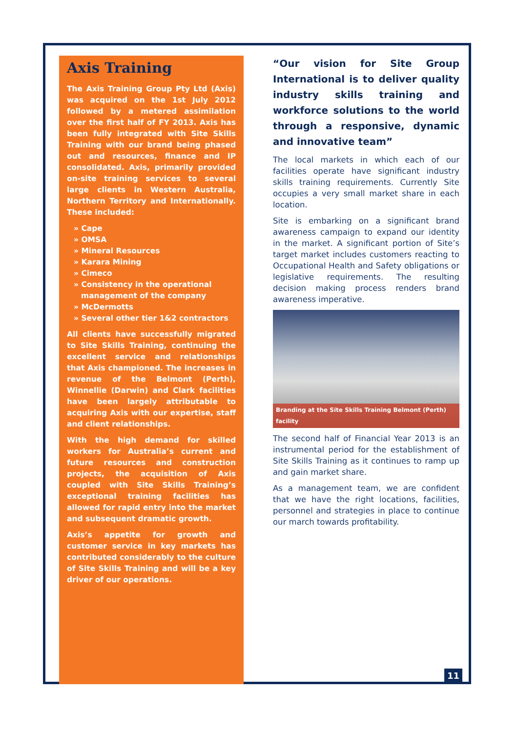Axis Training
The Axis Training Group Pty Ltd (Axis) was acquired on the 1st July 2012 followed by a metered assimilation over the first half of FY 2013. Axis has been fully integrated with Site Skills Training with our brand being phased out and resources, finance and IP consolidated. Axis, primarily provided on-site training services to several large clients in Western Australia, Northern Territory and Internationally. These included:
» Cape
» OMSA
» Mineral Resources
» Karara Mining
» Cimeco
» Consistency in the operational management of the company
» McDermotts
» Several other tier 1&2 contractors
All clients have successfully migrated to Site Skills Training, continuing the excellent service and relationships that Axis championed. The increases in revenue of the Belmont (Perth), Winnellie (Darwin) and Clark facilities have been largely attributable to acquiring Axis with our expertise, staff and client relationships.
With the high demand for skilled workers for Australia’s current and future resources and construction projects, the acquisition of Axis coupled with Site Skills Training’s exceptional training facilities has allowed for rapid entry into the market and subsequent dramatic growth.
Axis’s appetite for growth and customer service in key markets has contributed considerably to the culture of Site Skills Training and will be a key driver of our operations.
“Our vision for Site Group International is to deliver quality industry skills training and workforce solutions to the world through a responsive, dynamic and innovative team”
The local markets in which each of our facilities operate have significant industry skills training requirements. Currently Site occupies a very small market share in each location.
Site is embarking on a significant brand awareness campaign to expand our identity in the market. A significant portion of Site’s target market includes customers reacting to Occupational Health and Safety obligations or legislative requirements. The resulting decision making process renders brand awareness imperative.
Branding at the Site Skills Training Belmont (Perth) facility
The second half of Financial Year 2013 is an instrumental period for the establishment of Site Skills Training as it continues to ramp up and gain market share.
As a management team, we are confident that we have the right locations, facilities, personnel and strategies in place to continue our march towards profitability.
11